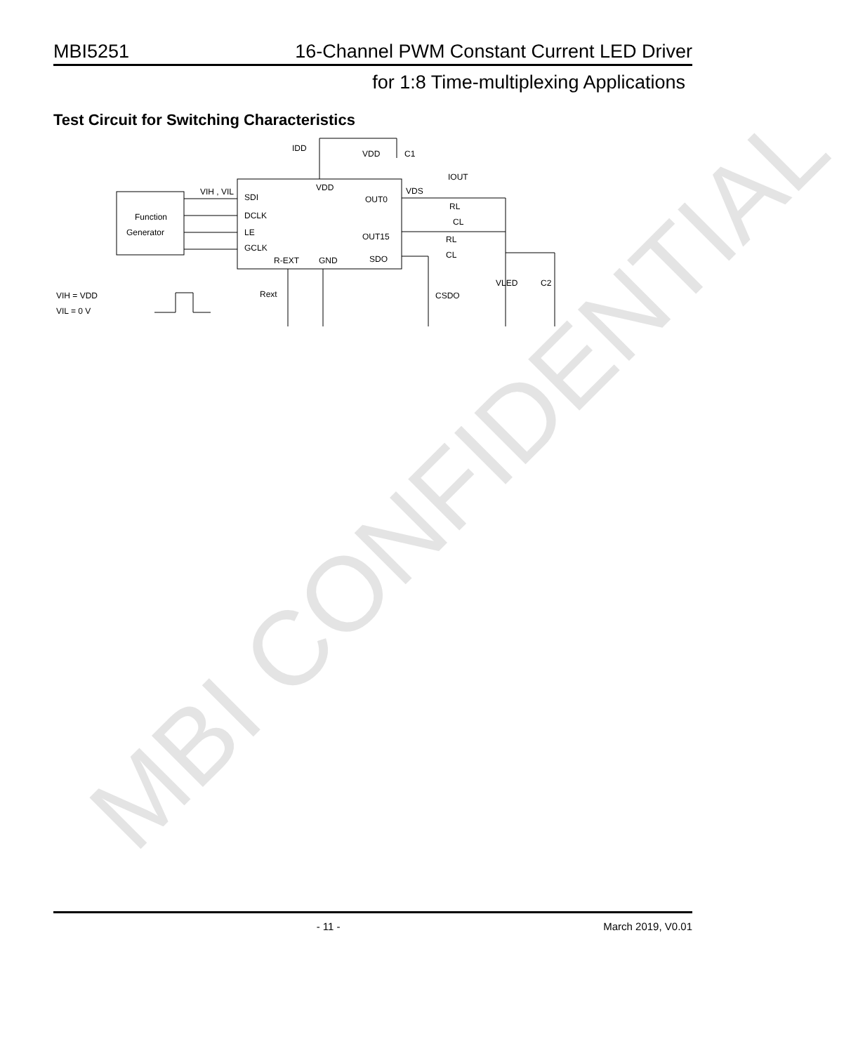MBI CONFIDENTIAL
MBI5251 16-Channel PWM Constant Current LED Driver
for 1:8 Time-multiplexing Applications
Test Circuit for Switching Characteristics
Function
Generator
SDI
DCLK
LE
GCLK
VDD
OUT0
OUT15
R-EXT
GND
SDO
VIH , VIL
IDD
VDD
C1
VDS
IOUT
RL
CL
RL
CL
VLED
C2
CSDO
Rext
VIH = VDD
VIL = 0 V
- 11 - March 2019, V0.01